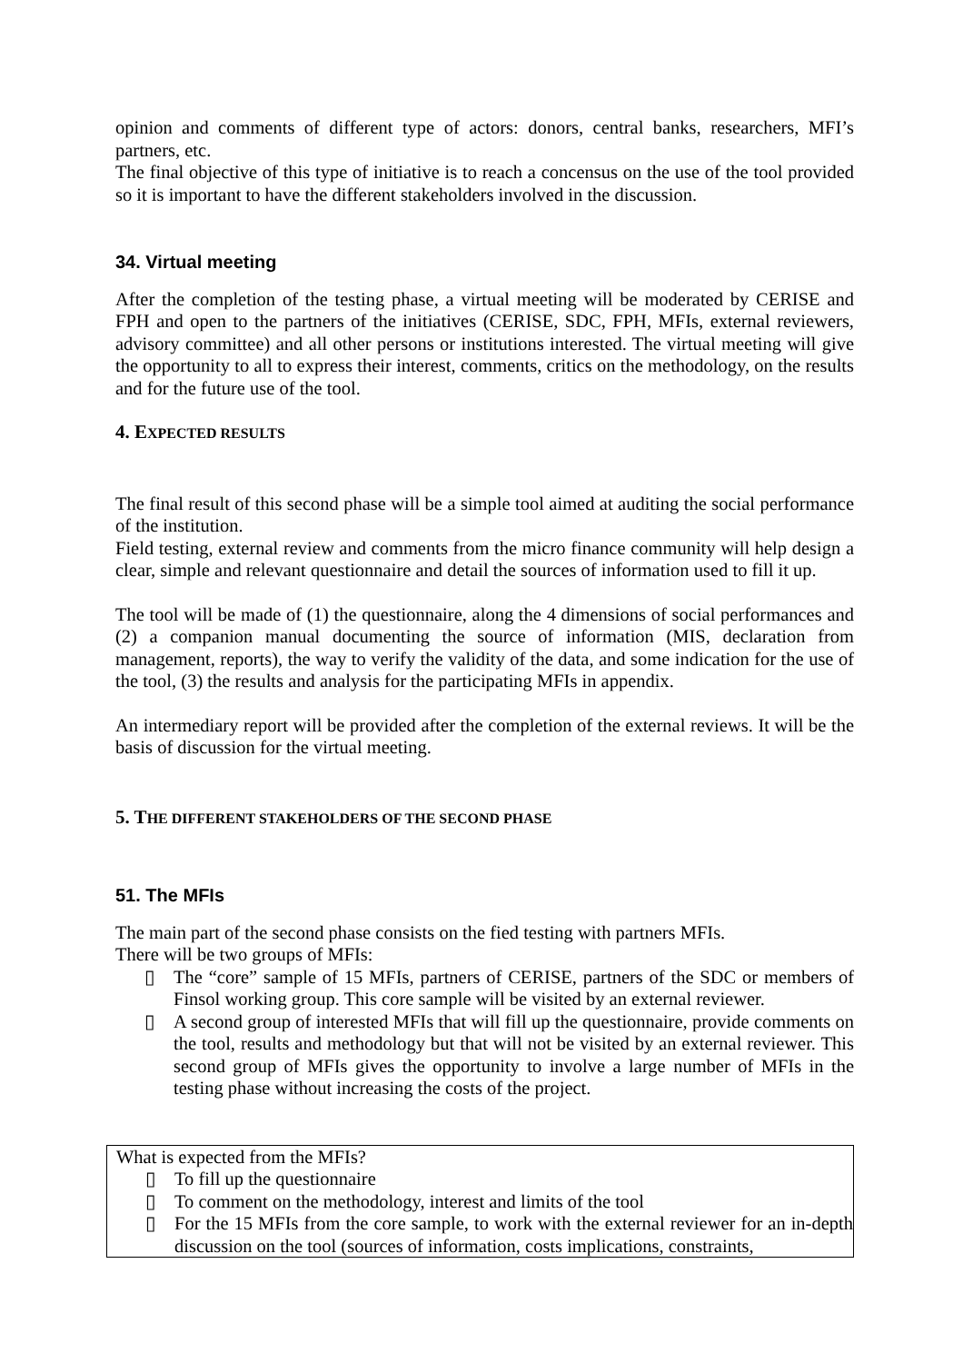opinion and comments of different type of actors: donors, central banks, researchers, MFI’s partners, etc.
The final objective of this type of initiative is to reach a concensus on the use of the tool provided so it is important to have the different stakeholders involved in the discussion.
34. Virtual meeting
After the completion of the testing phase, a virtual meeting will be moderated by CERISE and FPH and open to the partners of the initiatives (CERISE, SDC, FPH, MFIs, external reviewers, advisory committee) and all other persons or institutions interested. The virtual meeting will give the opportunity to all to express their interest, comments, critics on the methodology, on the results and for the future use of the tool.
4. EXPECTED RESULTS
The final result of this second phase will be a simple tool aimed at auditing the social performance of the institution.
Field testing, external review and comments from the micro finance community will help design a clear, simple and relevant questionnaire and detail the sources of information used to fill it up.
The tool will be made of (1) the questionnaire, along the 4 dimensions of social performances and (2) a companion manual documenting the source of information (MIS, declaration from management, reports), the way to verify the validity of the data, and some indication for the use of the tool, (3) the results and analysis for the participating MFIs in appendix.
An intermediary report will be provided after the completion of the external reviews. It will be the basis of discussion for the virtual meeting.
5. THE DIFFERENT STAKEHOLDERS OF THE SECOND PHASE
51. The MFIs
The main part of the second phase consists on the fied testing with partners MFIs.
There will be two groups of MFIs:
▯ The “core” sample of 15 MFIs, partners of CERISE, partners of the SDC or members of Finsol working group. This core sample will be visited by an external reviewer.
▯ A second group of interested MFIs that will fill up the questionnaire, provide comments on the tool, results and methodology but that will not be visited by an external reviewer. This second group of MFIs gives the opportunity to involve a large number of MFIs in the testing phase without increasing the costs of the project.
What is expected from the MFIs?
▯ To fill up the questionnaire
▯ To comment on the methodology, interest and limits of the tool
▯ For the 15 MFIs from the core sample, to work with the external reviewer for an in-depth discussion on the tool (sources of information, costs implications, constraints,